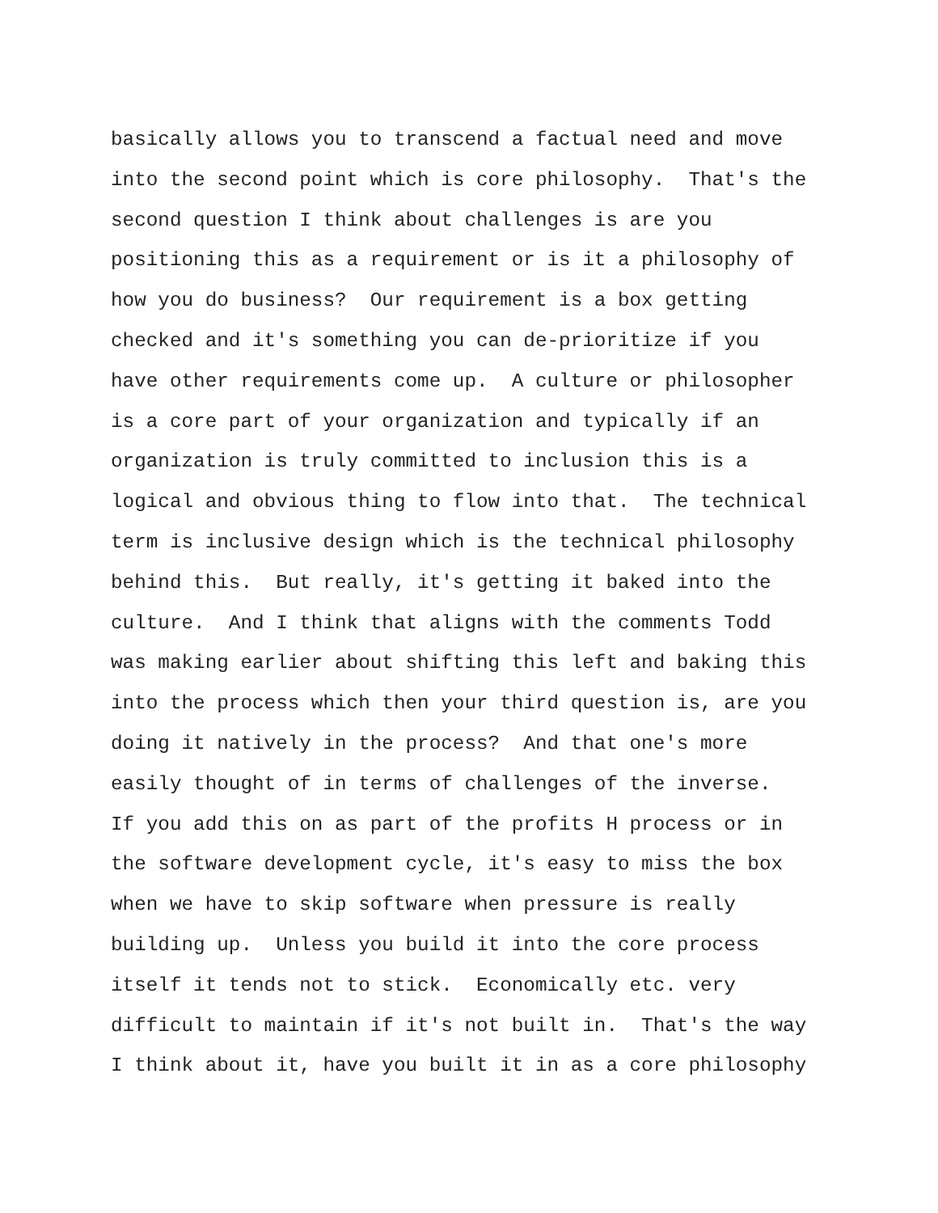basically allows you to transcend a factual need and move into the second point which is core philosophy. That's the second question I think about challenges is are you positioning this as a requirement or is it a philosophy of how you do business? Our requirement is a box getting checked and it's something you can de-prioritize if you have other requirements come up. A culture or philosopher is a core part of your organization and typically if an organization is truly committed to inclusion this is a logical and obvious thing to flow into that. The technical term is inclusive design which is the technical philosophy behind this. But really, it's getting it baked into the culture. And I think that aligns with the comments Todd was making earlier about shifting this left and baking this into the process which then your third question is, are you doing it natively in the process? And that one's more easily thought of in terms of challenges of the inverse. If you add this on as part of the profits H process or in the software development cycle, it's easy to miss the box when we have to skip software when pressure is really building up. Unless you build it into the core process itself it tends not to stick. Economically etc. very difficult to maintain if it's not built in. That's the way I think about it, have you built it in as a core philosophy